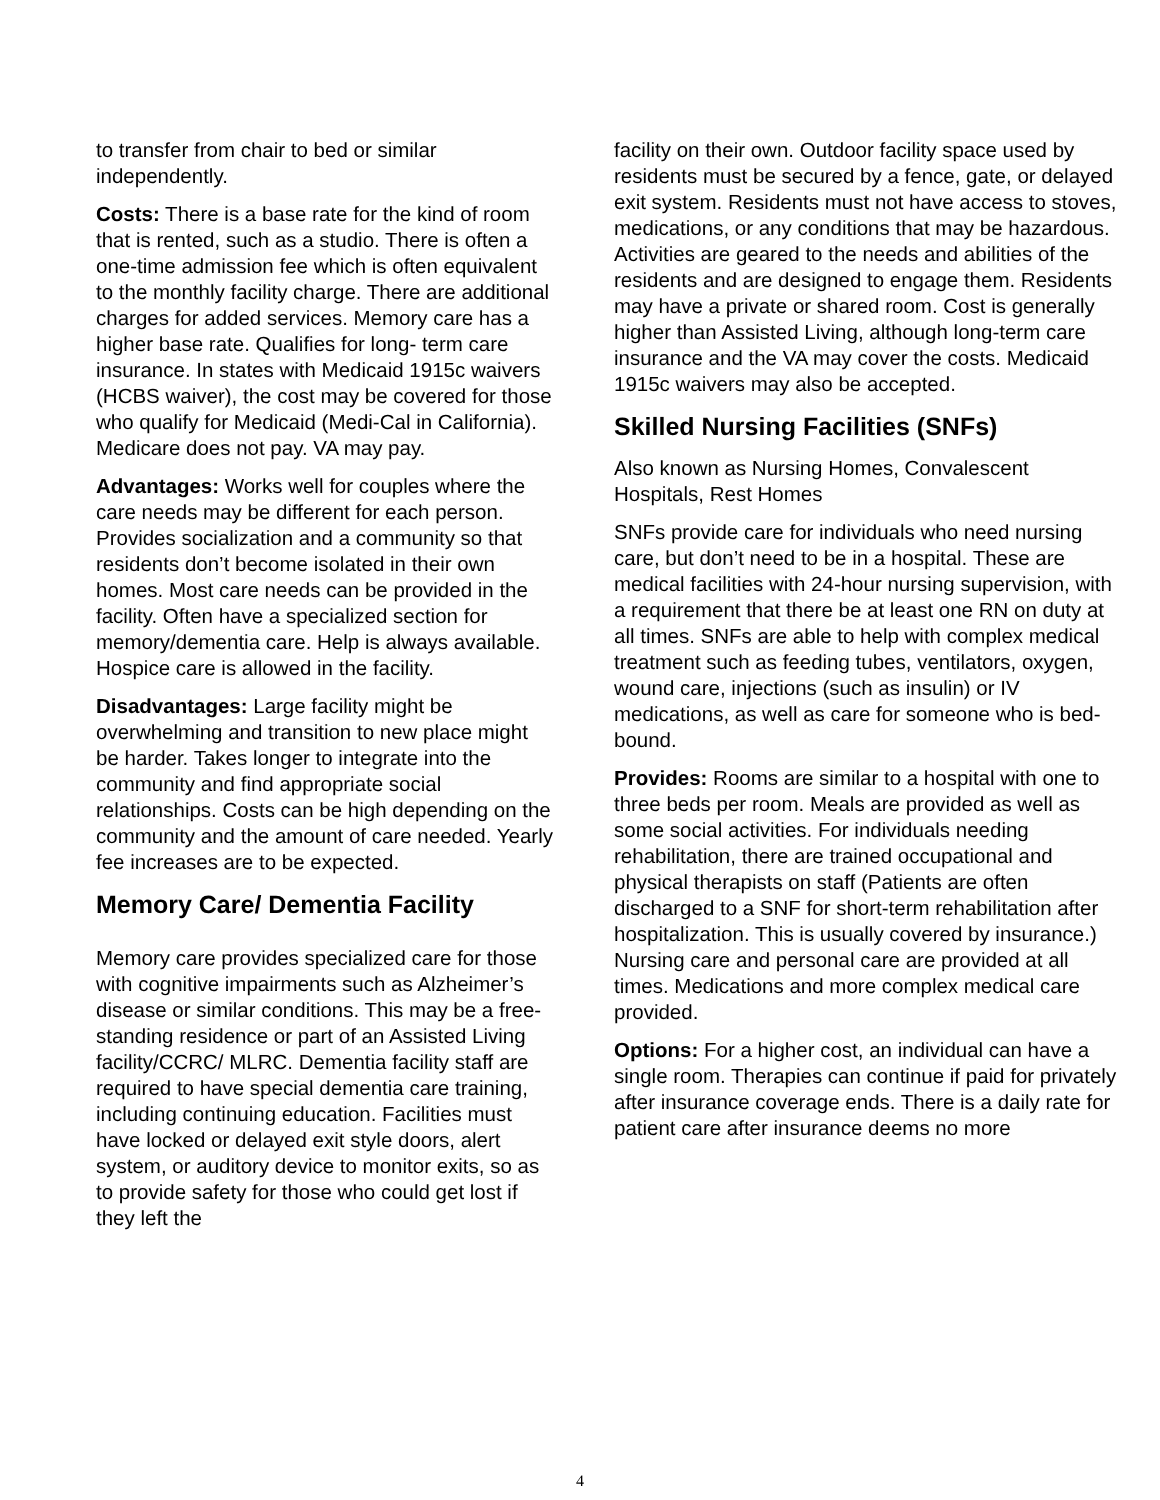to transfer from chair to bed or similar independently.
Costs: There is a base rate for the kind of room that is rented, such as a studio. There is often a one-time admission fee which is often equivalent to the monthly facility charge. There are additional charges for added services. Memory care has a higher base rate. Qualifies for long- term care insurance. In states with Medicaid 1915c waivers (HCBS waiver), the cost may be covered for those who qualify for Medicaid (Medi-Cal in California). Medicare does not pay. VA may pay.
Advantages: Works well for couples where the care needs may be different for each person. Provides socialization and a community so that residents don’t become isolated in their own homes. Most care needs can be provided in the facility. Often have a specialized section for memory/dementia care. Help is always available. Hospice care is allowed in the facility.
Disadvantages: Large facility might be overwhelming and transition to new place might be harder. Takes longer to integrate into the community and find appropriate social relationships. Costs can be high depending on the community and the amount of care needed. Yearly fee increases are to be expected.
Memory Care/ Dementia Facility
Memory care provides specialized care for those with cognitive impairments such as Alzheimer’s disease or similar conditions. This may be a free-standing residence or part of an Assisted Living facility/CCRC/ MLRC. Dementia facility staff are required to have special dementia care training, including continuing education. Facilities must have locked or delayed exit style doors, alert system, or auditory device to monitor exits, so as to provide safety for those who could get lost if they left the
facility on their own. Outdoor facility space used by residents must be secured by a fence, gate, or delayed exit system. Residents must not have access to stoves, medications, or any conditions that may be hazardous. Activities are geared to the needs and abilities of the residents and are designed to engage them. Residents may have a private or shared room. Cost is generally higher than Assisted Living, although long-term care insurance and the VA may cover the costs. Medicaid 1915c waivers may also be accepted.
Skilled Nursing Facilities (SNFs)
Also known as Nursing Homes, Convalescent Hospitals, Rest Homes
SNFs provide care for individuals who need nursing care, but don’t need to be in a hospital. These are medical facilities with 24-hour nursing supervision, with a requirement that there be at least one RN on duty at all times. SNFs are able to help with complex medical treatment such as feeding tubes, ventilators, oxygen, wound care, injections (such as insulin) or IV medications, as well as care for someone who is bed-bound.
Provides: Rooms are similar to a hospital with one to three beds per room. Meals are provided as well as some social activities. For individuals needing rehabilitation, there are trained occupational and physical therapists on staff (Patients are often discharged to a SNF for short-term rehabilitation after hospitalization. This is usually covered by insurance.) Nursing care and personal care are provided at all times. Medications and more complex medical care provided.
Options: For a higher cost, an individual can have a single room. Therapies can continue if paid for privately after insurance coverage ends. There is a daily rate for patient care after insurance deems no more
4